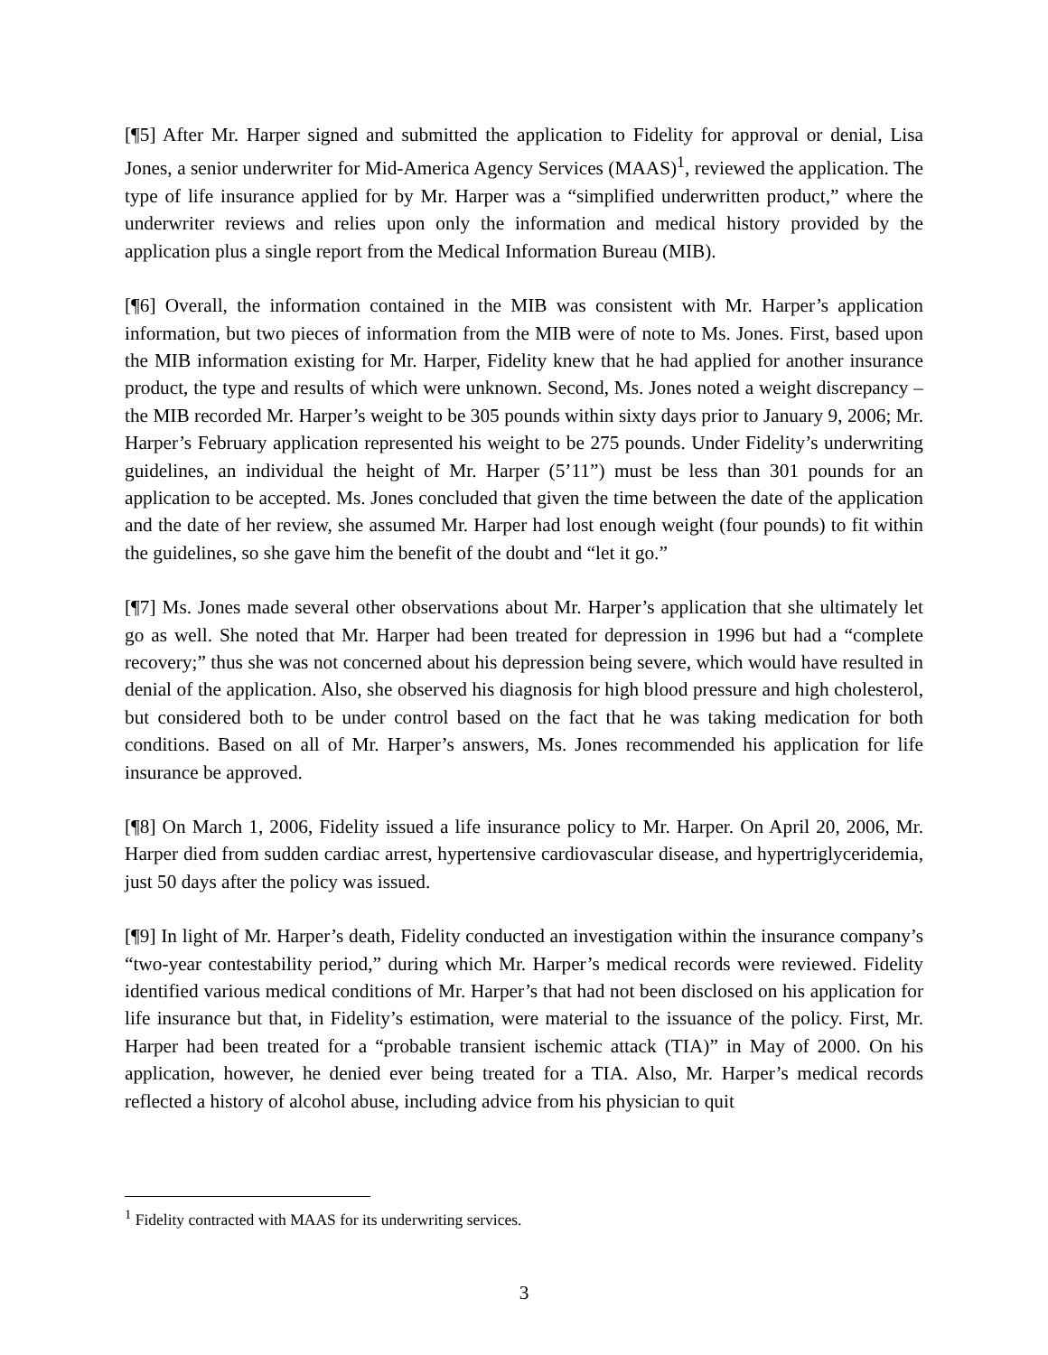[¶5] After Mr. Harper signed and submitted the application to Fidelity for approval or denial, Lisa Jones, a senior underwriter for Mid-America Agency Services (MAAS)<sup>1</sup>, reviewed the application. The type of life insurance applied for by Mr. Harper was a “simplified underwritten product,” where the underwriter reviews and relies upon only the information and medical history provided by the application plus a single report from the Medical Information Bureau (MIB).
[¶6] Overall, the information contained in the MIB was consistent with Mr. Harper’s application information, but two pieces of information from the MIB were of note to Ms. Jones. First, based upon the MIB information existing for Mr. Harper, Fidelity knew that he had applied for another insurance product, the type and results of which were unknown. Second, Ms. Jones noted a weight discrepancy – the MIB recorded Mr. Harper’s weight to be 305 pounds within sixty days prior to January 9, 2006; Mr. Harper’s February application represented his weight to be 275 pounds. Under Fidelity’s underwriting guidelines, an individual the height of Mr. Harper (5’11”) must be less than 301 pounds for an application to be accepted. Ms. Jones concluded that given the time between the date of the application and the date of her review, she assumed Mr. Harper had lost enough weight (four pounds) to fit within the guidelines, so she gave him the benefit of the doubt and “let it go.”
[¶7] Ms. Jones made several other observations about Mr. Harper’s application that she ultimately let go as well. She noted that Mr. Harper had been treated for depression in 1996 but had a “complete recovery;” thus she was not concerned about his depression being severe, which would have resulted in denial of the application. Also, she observed his diagnosis for high blood pressure and high cholesterol, but considered both to be under control based on the fact that he was taking medication for both conditions. Based on all of Mr. Harper’s answers, Ms. Jones recommended his application for life insurance be approved.
[¶8] On March 1, 2006, Fidelity issued a life insurance policy to Mr. Harper. On April 20, 2006, Mr. Harper died from sudden cardiac arrest, hypertensive cardiovascular disease, and hypertriglyceridemia, just 50 days after the policy was issued.
[¶9] In light of Mr. Harper’s death, Fidelity conducted an investigation within the insurance company’s “two-year contestability period,” during which Mr. Harper’s medical records were reviewed. Fidelity identified various medical conditions of Mr. Harper’s that had not been disclosed on his application for life insurance but that, in Fidelity’s estimation, were material to the issuance of the policy. First, Mr. Harper had been treated for a “probable transient ischemic attack (TIA)” in May of 2000. On his application, however, he denied ever being treated for a TIA. Also, Mr. Harper’s medical records reflected a history of alcohol abuse, including advice from his physician to quit
<sup>1</sup> Fidelity contracted with MAAS for its underwriting services.
3